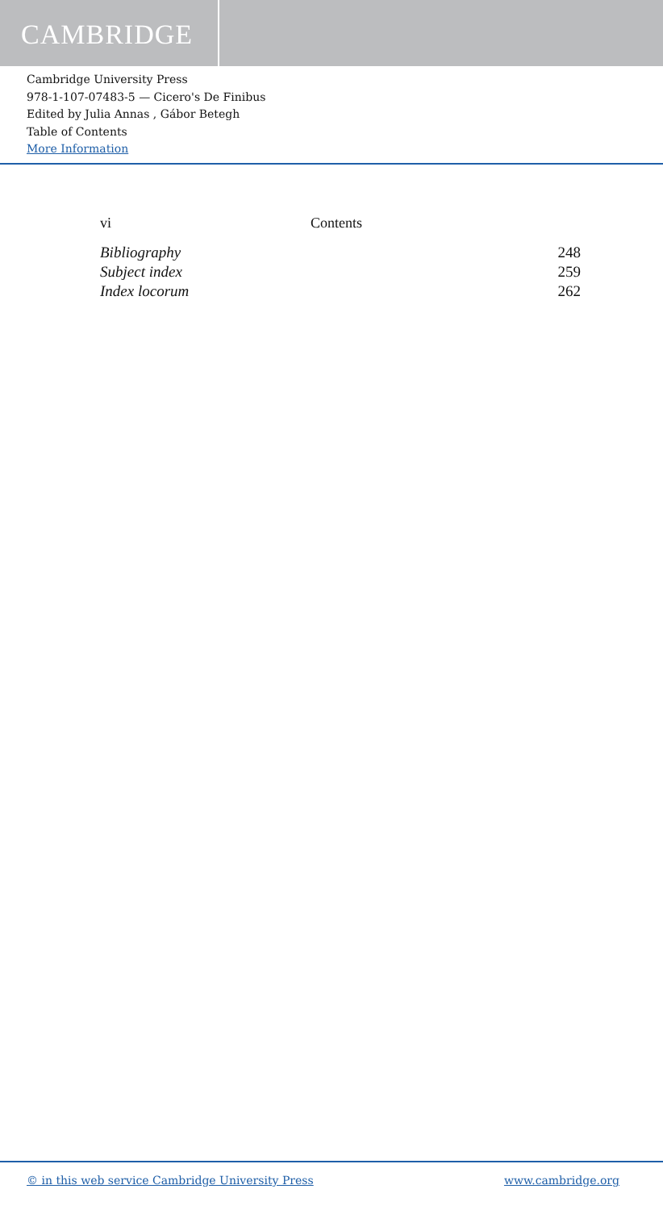CAMBRIDGE
Cambridge University Press
978-1-107-07483-5 — Cicero's De Finibus
Edited by Julia Annas , Gábor Betegh
Table of Contents
More Information
vi Contents
Bibliography 248
Subject index 259
Index locorum 262
© in this web service Cambridge University Press www.cambridge.org